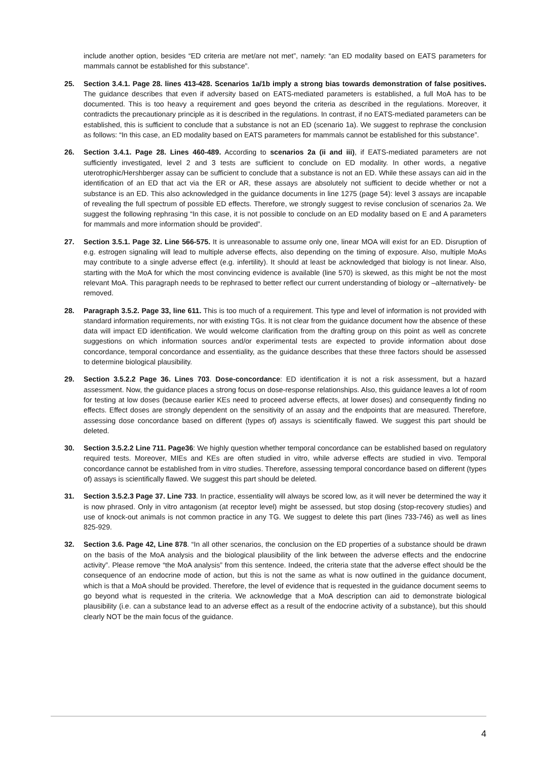include another option, besides “ED criteria are met/are not met”, namely: “an ED modality based on EATS parameters for mammals cannot be established for this substance”.
25. Section 3.4.1. Page 28. lines 413-428. Scenarios 1a/1b imply a strong bias towards demonstration of false positives. The guidance describes that even if adversity based on EATS-mediated parameters is established, a full MoA has to be documented. This is too heavy a requirement and goes beyond the criteria as described in the regulations. Moreover, it contradicts the precautionary principle as it is described in the regulations. In contrast, if no EATS-mediated parameters can be established, this is sufficient to conclude that a substance is not an ED (scenario 1a). We suggest to rephrase the conclusion as follows: “In this case, an ED modality based on EATS parameters for mammals cannot be established for this substance”.
26. Section 3.4.1. Page 28. Lines 460-489. According to scenarios 2a (ii and iii), if EATS-mediated parameters are not sufficiently investigated, level 2 and 3 tests are sufficient to conclude on ED modality. In other words, a negative uterotrophic/Hershberger assay can be sufficient to conclude that a substance is not an ED. While these assays can aid in the identification of an ED that act via the ER or AR, these assays are absolutely not sufficient to decide whether or not a substance is an ED. This also acknowledged in the guidance documents in line 1275 (page 54): level 3 assays are incapable of revealing the full spectrum of possible ED effects. Therefore, we strongly suggest to revise conclusion of scenarios 2a. We suggest the following rephrasing “In this case, it is not possible to conclude on an ED modality based on E and A parameters for mammals and more information should be provided”.
27. Section 3.5.1. Page 32. Line 566-575. It is unreasonable to assume only one, linear MOA will exist for an ED. Disruption of e.g. estrogen signaling will lead to multiple adverse effects, also depending on the timing of exposure. Also, multiple MoAs may contribute to a single adverse effect (e.g. infertility). It should at least be acknowledged that biology is not linear. Also, starting with the MoA for which the most convincing evidence is available (line 570) is skewed, as this might be not the most relevant MoA. This paragraph needs to be rephrased to better reflect our current understanding of biology or –alternatively- be removed.
28. Paragraph 3.5.2. Page 33, line 611. This is too much of a requirement. This type and level of information is not provided with standard information requirements, nor with existing TGs. It is not clear from the guidance document how the absence of these data will impact ED identification. We would welcome clarification from the drafting group on this point as well as concrete suggestions on which information sources and/or experimental tests are expected to provide information about dose concordance, temporal concordance and essentiality, as the guidance describes that these three factors should be assessed to determine biological plausibility.
29. Section 3.5.2.2 Page 36. Lines 703. Dose-concordance: ED identification it is not a risk assessment, but a hazard assessment. Now, the guidance places a strong focus on dose-response relationships. Also, this guidance leaves a lot of room for testing at low doses (because earlier KEs need to proceed adverse effects, at lower doses) and consequently finding no effects. Effect doses are strongly dependent on the sensitivity of an assay and the endpoints that are measured. Therefore, assessing dose concordance based on different (types of) assays is scientifically flawed. We suggest this part should be deleted.
30. Section 3.5.2.2 Line 711. Page36: We highly question whether temporal concordance can be established based on regulatory required tests. Moreover, MIEs and KEs are often studied in vitro, while adverse effects are studied in vivo. Temporal concordance cannot be established from in vitro studies. Therefore, assessing temporal concordance based on different (types of) assays is scientifically flawed. We suggest this part should be deleted.
31. Section 3.5.2.3 Page 37. Line 733. In practice, essentiality will always be scored low, as it will never be determined the way it is now phrased. Only in vitro antagonism (at receptor level) might be assessed, but stop dosing (stop-recovery studies) and use of knock-out animals is not common practice in any TG. We suggest to delete this part (lines 733-746) as well as lines 825-929.
32. Section 3.6. Page 42, Line 878. “In all other scenarios, the conclusion on the ED properties of a substance should be drawn on the basis of the MoA analysis and the biological plausibility of the link between the adverse effects and the endocrine activity”. Please remove “the MoA analysis” from this sentence. Indeed, the criteria state that the adverse effect should be the consequence of an endocrine mode of action, but this is not the same as what is now outlined in the guidance document, which is that a MoA should be provided. Therefore, the level of evidence that is requested in the guidance document seems to go beyond what is requested in the criteria. We acknowledge that a MoA description can aid to demonstrate biological plausibility (i.e. can a substance lead to an adverse effect as a result of the endocrine activity of a substance), but this should clearly NOT be the main focus of the guidance.
4